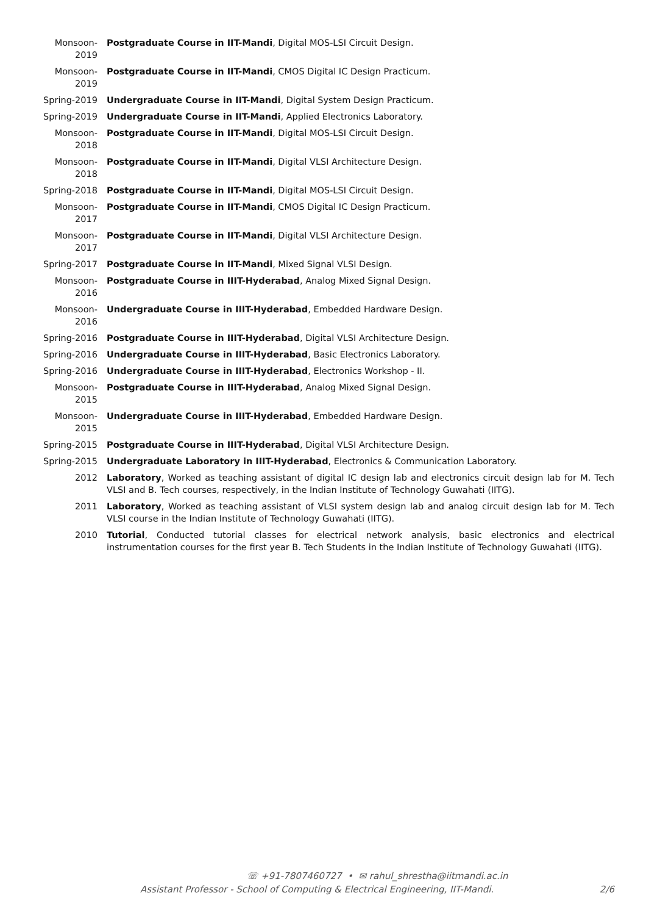Monsoon-
2019
Postgraduate Course in IIT-Mandi, Digital MOS-LSI Circuit Design.
Monsoon-
2019
Postgraduate Course in IIT-Mandi, CMOS Digital IC Design Practicum.
Spring-2019 Undergraduate Course in IIT-Mandi, Digital System Design Practicum.
Spring-2019 Undergraduate Course in IIT-Mandi, Applied Electronics Laboratory.
Monsoon-
2018
Postgraduate Course in IIT-Mandi, Digital MOS-LSI Circuit Design.
Monsoon-
2018
Postgraduate Course in IIT-Mandi, Digital VLSI Architecture Design.
Spring-2018 Postgraduate Course in IIT-Mandi, Digital MOS-LSI Circuit Design.
Monsoon-
2017
Postgraduate Course in IIT-Mandi, CMOS Digital IC Design Practicum.
Monsoon-
2017
Postgraduate Course in IIT-Mandi, Digital VLSI Architecture Design.
Spring-2017 Postgraduate Course in IIT-Mandi, Mixed Signal VLSI Design.
Monsoon-
2016
Postgraduate Course in IIIT-Hyderabad, Analog Mixed Signal Design.
Monsoon-
2016
Undergraduate Course in IIIT-Hyderabad, Embedded Hardware Design.
Spring-2016 Postgraduate Course in IIIT-Hyderabad, Digital VLSI Architecture Design.
Spring-2016 Undergraduate Course in IIIT-Hyderabad, Basic Electronics Laboratory.
Spring-2016 Undergraduate Course in IIIT-Hyderabad, Electronics Workshop - II.
Monsoon-
2015
Postgraduate Course in IIIT-Hyderabad, Analog Mixed Signal Design.
Monsoon-
2015
Undergraduate Course in IIIT-Hyderabad, Embedded Hardware Design.
Spring-2015 Postgraduate Course in IIIT-Hyderabad, Digital VLSI Architecture Design.
Spring-2015 Undergraduate Laboratory in IIIT-Hyderabad, Electronics & Communication Laboratory.
2012 Laboratory, Worked as teaching assistant of digital IC design lab and electronics circuit design lab for M. Tech VLSI and B. Tech courses, respectively, in the Indian Institute of Technology Guwahati (IITG).
2011 Laboratory, Worked as teaching assistant of VLSI system design lab and analog circuit design lab for M. Tech VLSI course in the Indian Institute of Technology Guwahati (IITG).
2010 Tutorial, Conducted tutorial classes for electrical network analysis, basic electronics and electrical instrumentation courses for the first year B. Tech Students in the Indian Institute of Technology Guwahati (IITG).
☏ +91-7807460727 • ✉ rahul_shrestha@iitmandi.ac.in
Assistant Professor - School of Computing & Electrical Engineering, IIT-Mandi. 2/6